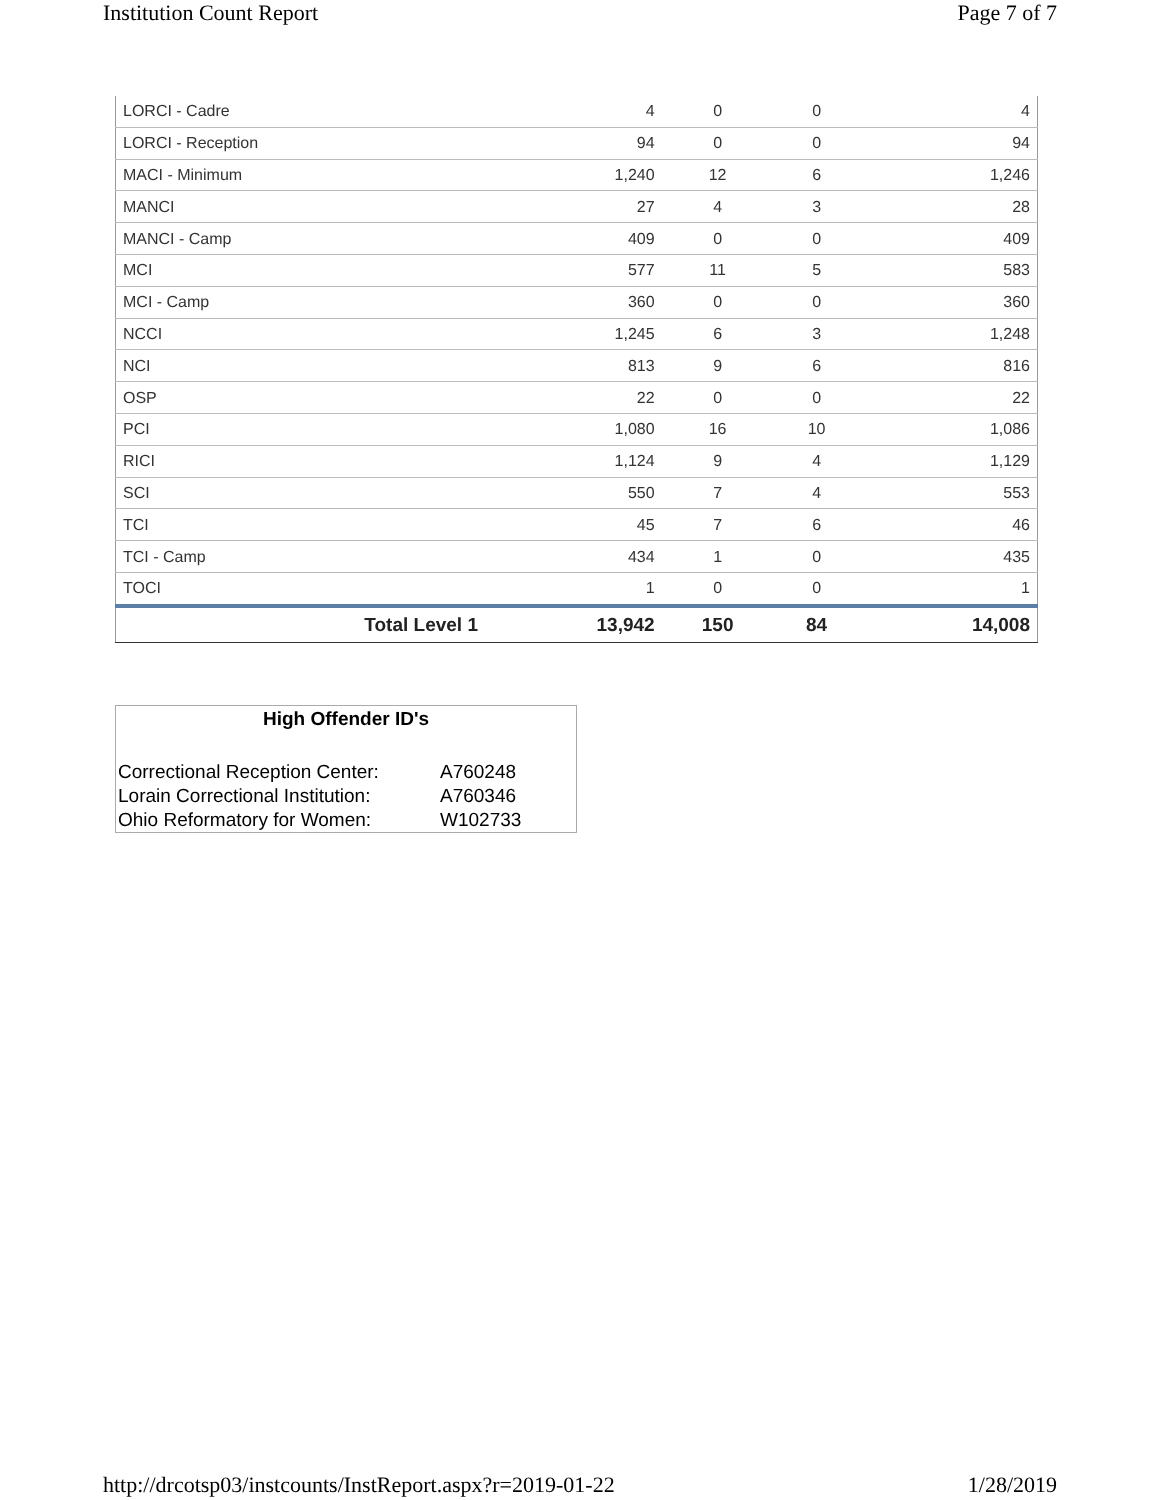Institution Count Report Page 7 of 7
| LORCI - Cadre | 4 | 0 | 0 | 4 |
| LORCI - Reception | 94 | 0 | 0 | 94 |
| MACI - Minimum | 1,240 | 12 | 6 | 1,246 |
| MANCI | 27 | 4 | 3 | 28 |
| MANCI - Camp | 409 | 0 | 0 | 409 |
| MCI | 577 | 11 | 5 | 583 |
| MCI - Camp | 360 | 0 | 0 | 360 |
| NCCI | 1,245 | 6 | 3 | 1,248 |
| NCI | 813 | 9 | 6 | 816 |
| OSP | 22 | 0 | 0 | 22 |
| PCI | 1,080 | 16 | 10 | 1,086 |
| RICI | 1,124 | 9 | 4 | 1,129 |
| SCI | 550 | 7 | 4 | 553 |
| TCI | 45 | 7 | 6 | 46 |
| TCI - Camp | 434 | 1 | 0 | 435 |
| TOCI | 1 | 0 | 0 | 1 |
| Total Level 1 | 13,942 | 150 | 84 | 14,008 |
High Offender ID's
| Correctional Reception Center: | A760248 |
| Lorain Correctional Institution: | A760346 |
| Ohio Reformatory for Women: | W102733 |
http://drcotsp03/instcounts/InstReport.aspx?r=2019-01-22 1/28/2019